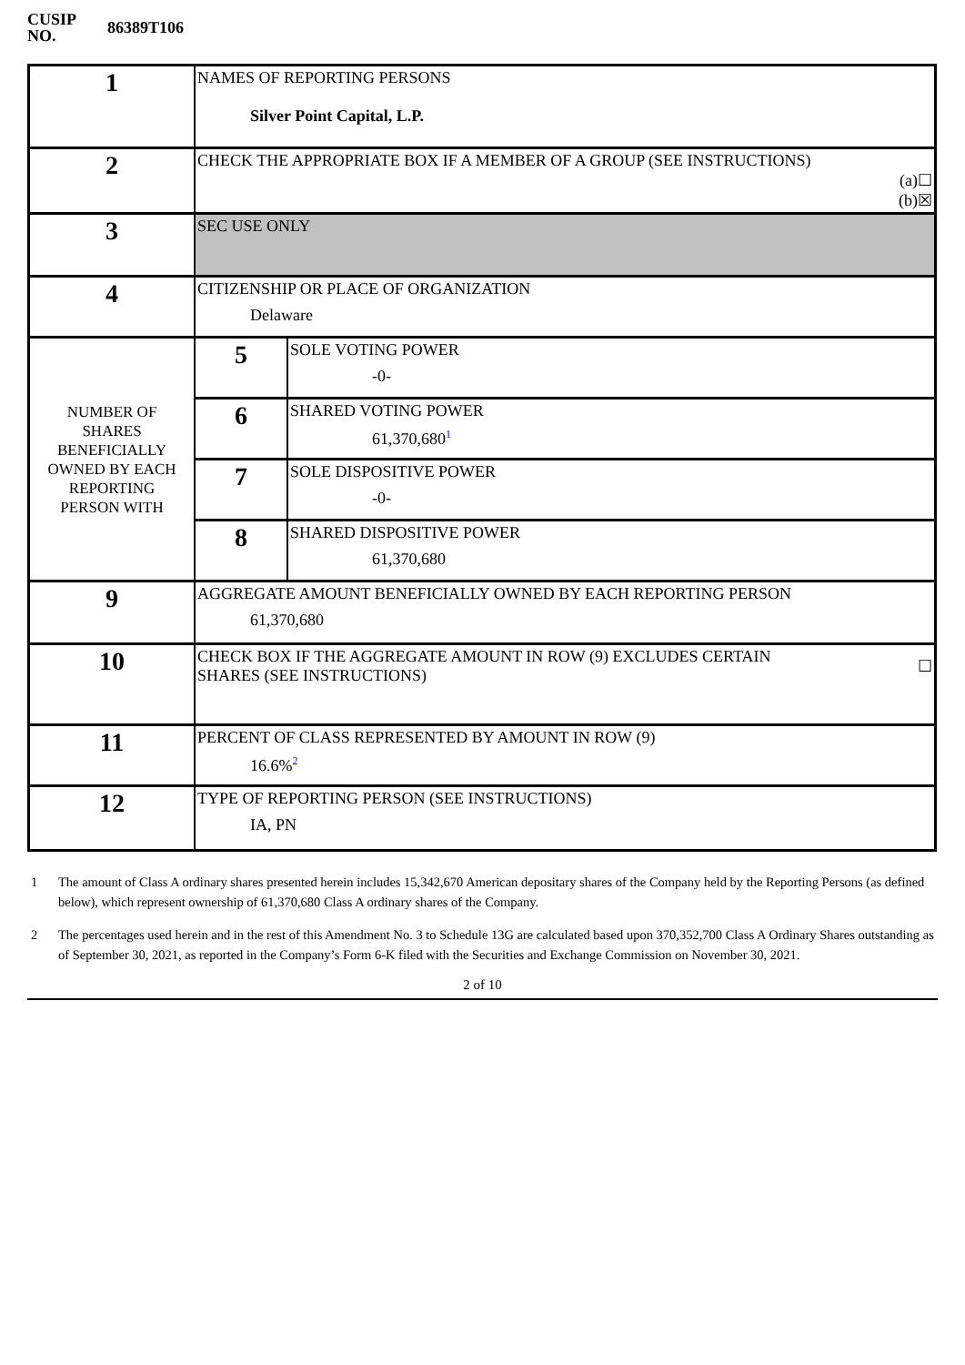CUSIP
NO.
86389T106
| 1 | NAMES OF REPORTING PERSONS Silver Point Capital, L.P. | |
| 2 | CHECK THE APPROPRIATE BOX IF A MEMBER OF A GROUP (SEE INSTRUCTIONS) (a)☐ (b)☒ | |
| 3 | SEC USE ONLY | |
| 4 | CITIZENSHIP OR PLACE OF ORGANIZATION Delaware | |
| NUMBER OF SHARES BENEFICIALLY OWNED BY EACH REPORTING PERSON WITH | 5 | SOLE VOTING POWER -0- |
| | 6 | SHARED VOTING POWER 61,370,680 1 |
| | 7 | SOLE DISPOSITIVE POWER -0- |
| | 8 | SHARED DISPOSITIVE POWER 61,370,680 |
| 9 | AGGREGATE AMOUNT BENEFICIALLY OWNED BY EACH REPORTING PERSON 61,370,680 | |
| 10 | CHECK BOX IF THE AGGREGATE AMOUNT IN ROW (9) EXCLUDES CERTAIN SHARES (SEE INSTRUCTIONS) ☐ | |
| 11 | PERCENT OF CLASS REPRESENTED BY AMOUNT IN ROW (9) 16.6% 2 | |
| 12 | TYPE OF REPORTING PERSON (SEE INSTRUCTIONS) IA, PN | |
1 The amount of Class A ordinary shares presented herein includes 15,342,670 American depositary shares of the Company held by the Reporting Persons (as defined below), which represent ownership of 61,370,680 Class A ordinary shares of the Company.
2 The percentages used herein and in the rest of this Amendment No. 3 to Schedule 13G are calculated based upon 370,352,700 Class A Ordinary Shares outstanding as of September 30, 2021, as reported in the Company’s Form 6-K filed with the Securities and Exchange Commission on November 30, 2021.
2 of 10